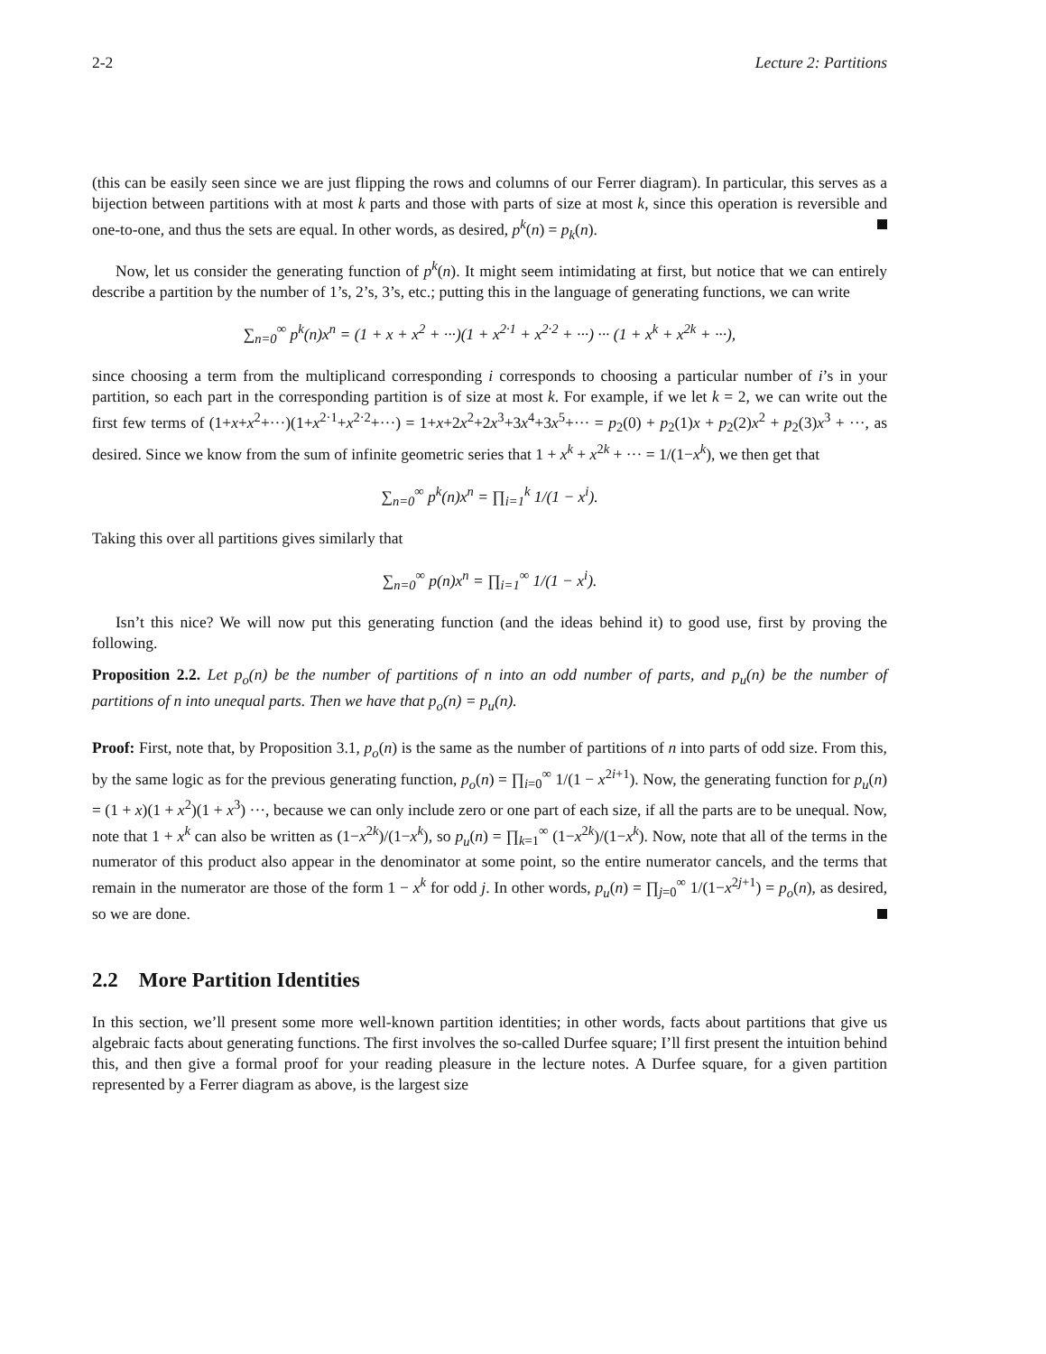2-2 Lecture 2: Partitions
(this can be easily seen since we are just flipping the rows and columns of our Ferrer diagram). In particular, this serves as a bijection between partitions with at most k parts and those with parts of size at most k, since this operation is reversible and one-to-one, and thus the sets are equal. In other words, as desired, p<sup>k</sup>(n) = p<sub>k</sub>(n).
Now, let us consider the generating function of p<sup>k</sup>(n). It might seem intimidating at first, but notice that we can entirely describe a partition by the number of 1’s, 2’s, 3’s, etc.; putting this in the language of generating functions, we can write
∑<sub>n=0</sub><sup>∞</sup> p<sup>k</sup>(n)x<sup>n</sup> = (1 + x + x<sup>2</sup> + ···)(1 + x<sup>2·1</sup> + x<sup>2·2</sup> + ···) ··· (1 + x<sup>k</sup> + x<sup>2k</sup> + ···),
since choosing a term from the multiplicand corresponding i corresponds to choosing a particular number of i’s in your partition, so each part in the corresponding partition is of size at most k. For example, if we let k = 2, we can write out the first few terms of (1+x+x<sup>2</sup>+···)(1+x<sup>2·1</sup>+x<sup>2·2</sup>+···) = 1+x+2x<sup>2</sup>+2x<sup>3</sup>+3x<sup>4</sup>+3x<sup>5</sup>+··· = p<sub>2</sub>(0) + p<sub>2</sub>(1)x + p<sub>2</sub>(2)x<sup>2</sup> + p<sub>2</sub>(3)x<sup>3</sup> + ···, as desired. Since we know from the sum of infinite geometric series that 1 + x<sup>k</sup> + x<sup>2k</sup> + ··· = 1/(1−x<sup>k</sup>), we then get that
∑<sub>n=0</sub><sup>∞</sup> p<sup>k</sup>(n)x<sup>n</sup> = ∏<sub>i=1</sub><sup>k</sup> 1/(1 − x<sup>i</sup>).
Taking this over all partitions gives similarly that
∑<sub>n=0</sub><sup>∞</sup> p(n)x<sup>n</sup> = ∏<sub>i=1</sub><sup>∞</sup> 1/(1 − x<sup>i</sup>).
Isn’t this nice? We will now put this generating function (and the ideas behind it) to good use, first by proving the following.
Proposition 2.2. Let p<sub>o</sub>(n) be the number of partitions of n into an odd number of parts, and p<sub>u</sub>(n) be the number of partitions of n into unequal parts. Then we have that p<sub>o</sub>(n) = p<sub>u</sub>(n).
Proof: First, note that, by Proposition 3.1, p<sub>o</sub>(n) is the same as the number of partitions of n into parts of odd size. From this, by the same logic as for the previous generating function, p<sub>o</sub>(n) = ∏<sub>i=0</sub><sup>∞</sup> 1/(1 − x<sup>2i+1</sup>). Now, the generating function for p<sub>u</sub>(n) = (1 + x)(1 + x<sup>2</sup>)(1 + x<sup>3</sup>) ···, because we can only include zero or one part of each size, if all the parts are to be unequal. Now, note that 1 + x<sup>k</sup> can also be written as (1−x<sup>2k</sup>)/(1−x<sup>k</sup>), so p<sub>u</sub>(n) = ∏<sub>k=1</sub><sup>∞</sup> (1−x<sup>2k</sup>)/(1−x<sup>k</sup>). Now, note that all of the terms in the numerator of this product also appear in the denominator at some point, so the entire numerator cancels, and the terms that remain in the numerator are those of the form 1 − x<sup>k</sup> for odd j. In other words, p<sub>u</sub>(n) = ∏<sub>j=0</sub><sup>∞</sup> 1/(1−x<sup>2j+1</sup>) = p<sub>o</sub>(n), as desired, so we are done.
2.2 More Partition Identities
In this section, we’ll present some more well-known partition identities; in other words, facts about partitions that give us algebraic facts about generating functions. The first involves the so-called Durfee square; I’ll first present the intuition behind this, and then give a formal proof for your reading pleasure in the lecture notes. A Durfee square, for a given partition represented by a Ferrer diagram as above, is the largest size